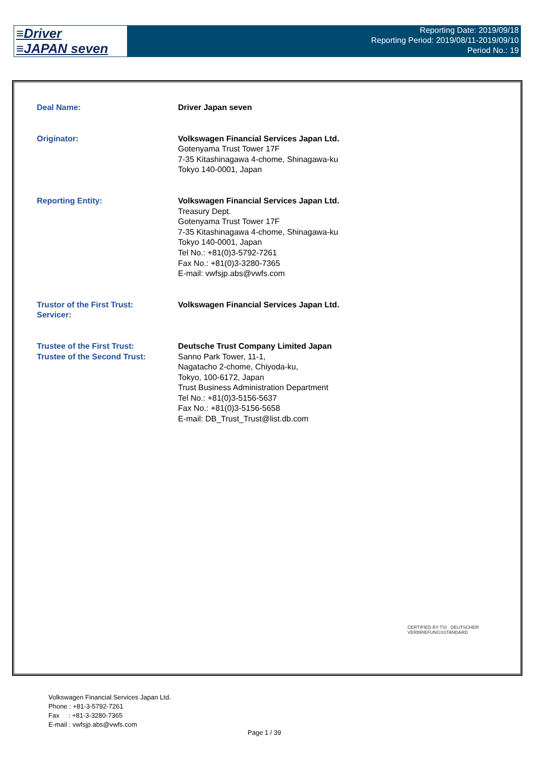≡Driver
≡JAPAN seven
Reporting Date: 2019/09/18
Reporting Period: 2019/08/11-2019/09/10
Period No.: 19
| Deal Name: | Driver Japan seven |
| Originator: | Volkswagen Financial Services Japan Ltd. Gotenyama Trust Tower 17F 7-35 Kitashinagawa 4-chome, Shinagawa-ku Tokyo 140-0001, Japan |
| Reporting Entity: | Volkswagen Financial Services Japan Ltd. Treasury Dept. Gotenyama Trust Tower 17F 7-35 Kitashinagawa 4-chome, Shinagawa-ku Tokyo 140-0001, Japan Tel No.: +81(0)3-5792-7261 Fax No.: +81(0)3-3280-7365 E-mail: vwfsjp.abs@vwfs.com |
| Trustor of the First Trust: Servicer: | Volkswagen Financial Services Japan Ltd. |
| Trustee of the First Trust: Trustee of the Second Trust: | Deutsche Trust Company Limited Japan Sanno Park Tower, 11-1, Nagatacho 2-chome, Chiyoda-ku, Tokyo, 100-6172, Japan Trust Business Administration Department Tel No.: +81(0)3-5156-5637 Fax No.: +81(0)3-5156-5658 E-mail: DB_Trust_Trust@list.db.com |
CERTIFIED BY TSI DEUTSCHER VERBRIEFUNGSSTANDARD
Volkswagen Financial Services Japan Ltd.
Phone : +81-3-5792-7261
Fax : +81-3-3280-7365
E-mail : vwfsjp.abs@vwfs.com
Page 1 / 39